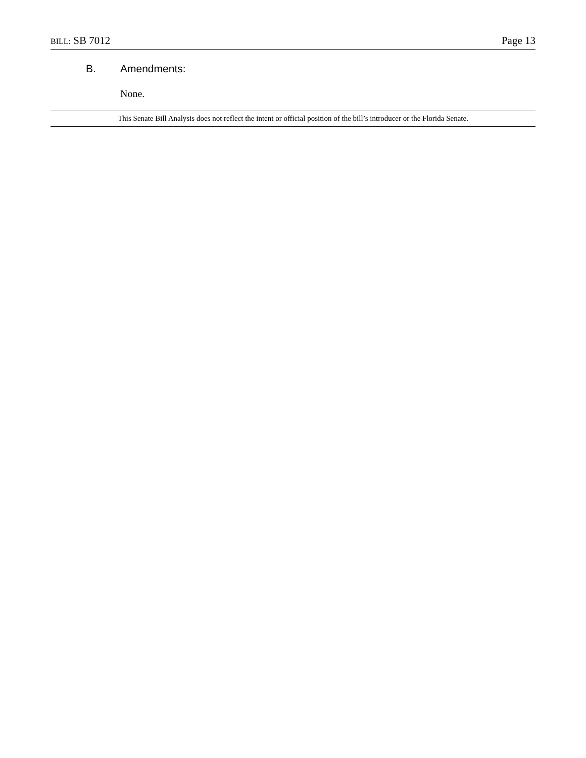BILL: SB 7012 Page 13
B. Amendments:
None.
This Senate Bill Analysis does not reflect the intent or official position of the bill’s introducer or the Florida Senate.